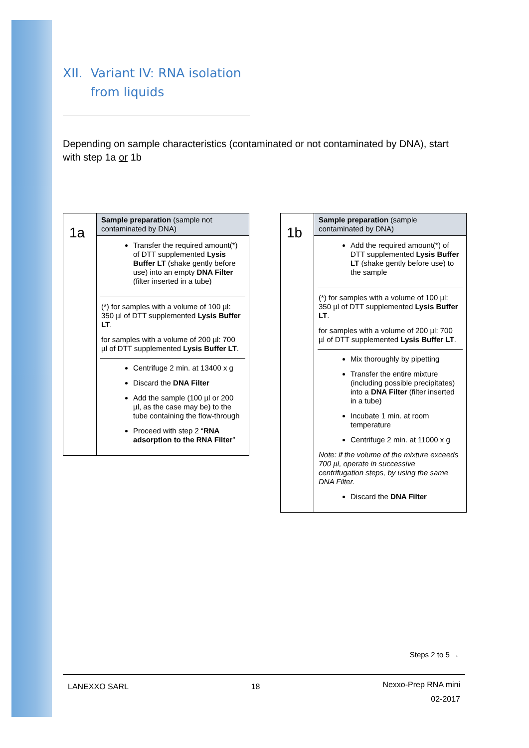XII. Variant IV: RNA isolation
from liquids
Depending on sample characteristics (contaminated or not contaminated by DNA), start with step 1a or 1b
| 1a | Sample preparation (sample not contaminated by DNA) Transfer the required amount(*) of DTT supplemented Lysis Buffer LT (shake gently before use) into an empty DNA Filter (filter inserted in a tube) (*) for samples with a volume of 100 µl: 350 µl of DTT supplemented Lysis Buffer LT . for samples with a volume of 200 µl: 700 µl of DTT supplemented Lysis Buffer LT . Centrifuge 2 min. at 13400 x g Discard the DNA Filter Add the sample (100 µl or 200 µl, as the case may be) to the tube containing the flow-through Proceed with step 2 “ RNA adsorption to the RNA Filter ” |
| 1b | Sample preparation (sample contaminated by DNA) Add the required amount(*) of DTT supplemented Lysis Buffer LT (shake gently before use) to the sample (*) for samples with a volume of 100 µl: 350 µl of DTT supplemented Lysis Buffer LT . for samples with a volume of 200 µl: 700 µl of DTT supplemented Lysis Buffer LT . Mix thoroughly by pipetting Transfer the entire mixture (including possible precipitates) into a DNA Filter (filter inserted in a tube) Incubate 1 min. at room temperature Centrifuge 2 min. at 11000 x g Note: if the volume of the mixture exceeds 700 µl, operate in successive centrifugation steps, by using the same DNA Filter. Discard the DNA Filter |
Steps 2 to 5 →
LANEXXO SARL 18 Nexxo-Prep RNA mini
02-2017